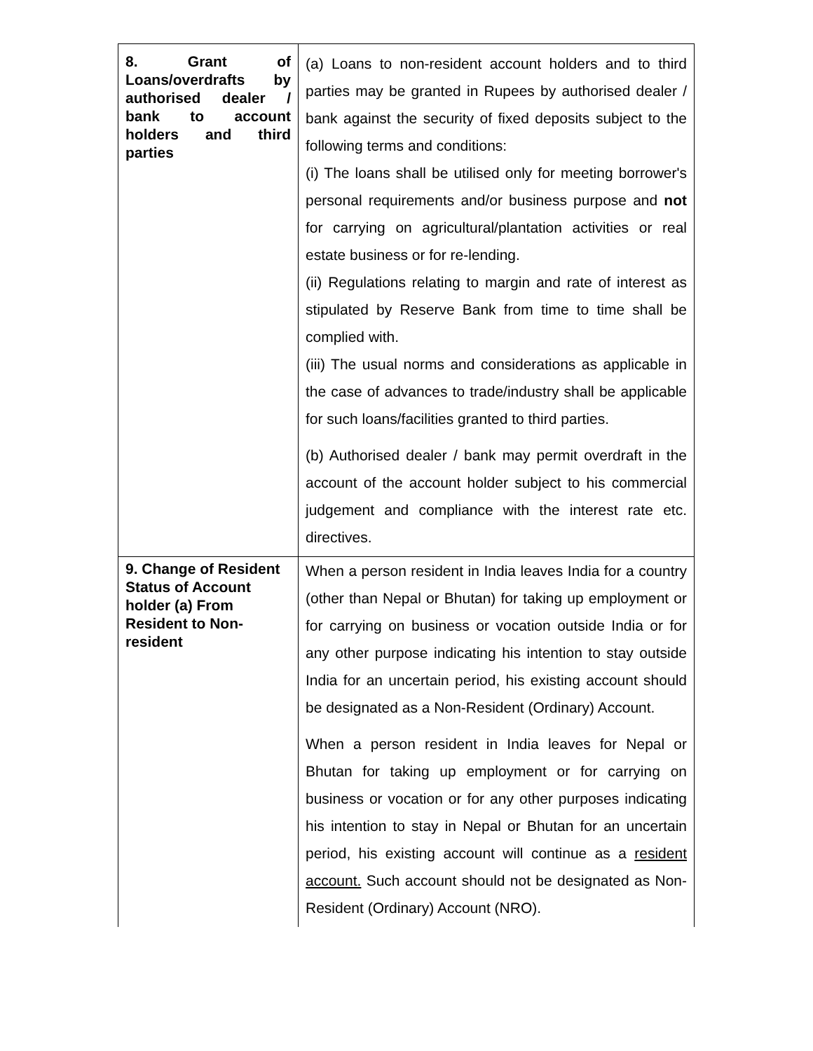| 8. Grant of Loans/overdrafts by authorised dealer / bank to account holders and third parties | (a) Loans to non-resident account holders and to third parties may be granted in Rupees by authorised dealer / bank against the security of fixed deposits subject to the following terms and conditions: (i) The loans shall be utilised only for meeting borrower's personal requirements and/or business purpose and not for carrying on agricultural/plantation activities or real estate business or for re-lending. (ii) Regulations relating to margin and rate of interest as stipulated by Reserve Bank from time to time shall be complied with. (iii) The usual norms and considerations as applicable in the case of advances to trade/industry shall be applicable for such loans/facilities granted to third parties. (b) Authorised dealer / bank may permit overdraft in the account of the account holder subject to his commercial judgement and compliance with the interest rate etc. directives. |
| 9. Change of Resident Status of Account holder (a) From Resident to Non-resident | When a person resident in India leaves India for a country (other than Nepal or Bhutan) for taking up employment or for carrying on business or vocation outside India or for any other purpose indicating his intention to stay outside India for an uncertain period, his existing account should be designated as a Non-Resident (Ordinary) Account. When a person resident in India leaves for Nepal or Bhutan for taking up employment or for carrying on business or vocation or for any other purposes indicating his intention to stay in Nepal or Bhutan for an uncertain period, his existing account will continue as a resident account. Such account should not be designated as Non-Resident (Ordinary) Account (NRO). |